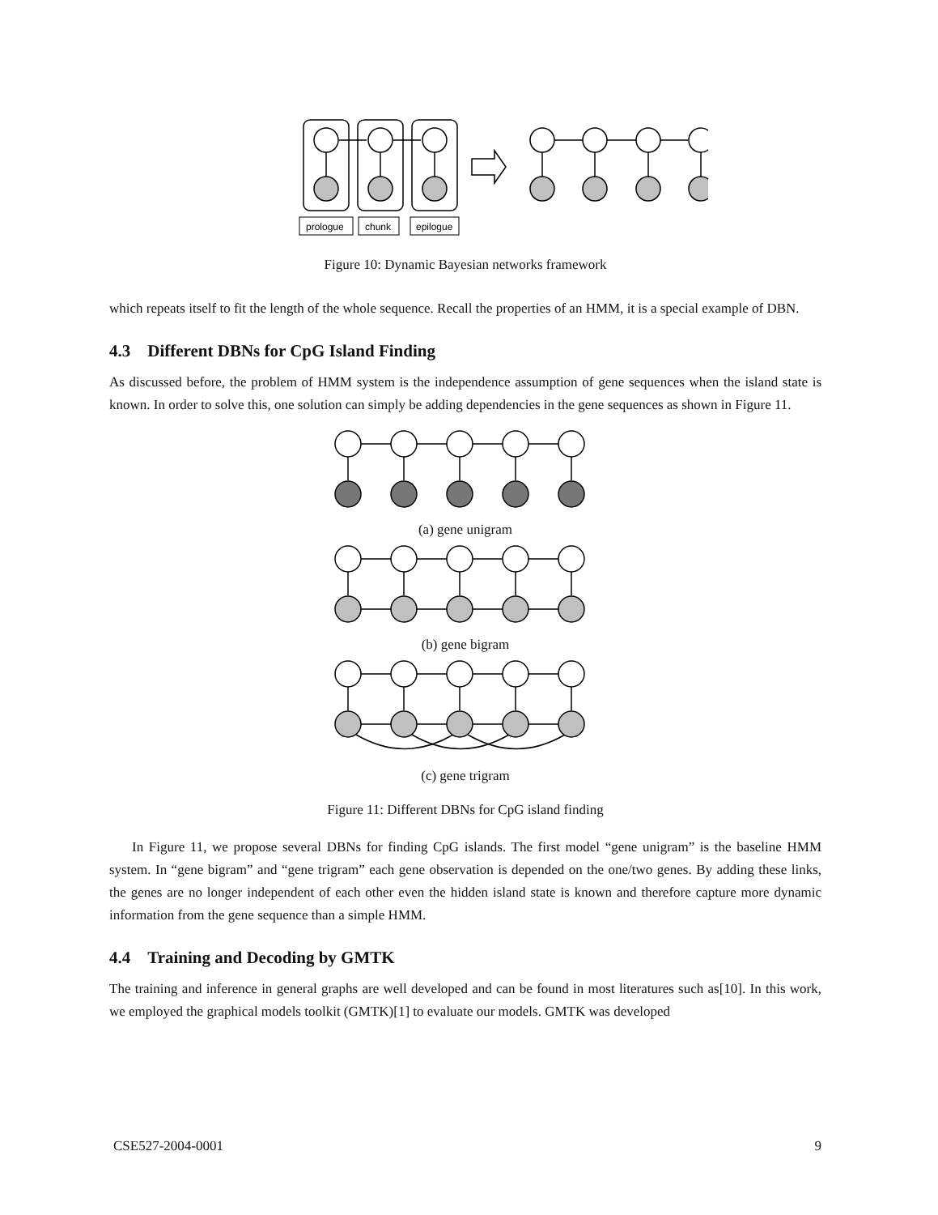prologue
chunk
epilogue
Figure 10: Dynamic Bayesian networks framework
which repeats itself to fit the length of the whole sequence. Recall the properties of an HMM, it is a special example of DBN.
4.3 Different DBNs for CpG Island Finding
As discussed before, the problem of HMM system is the independence assumption of gene sequences when the island state is known. In order to solve this, one solution can simply be adding dependencies in the gene sequences as shown in Figure 11.
(a) gene unigram
(b) gene bigram
(c) gene trigram
Figure 11: Different DBNs for CpG island finding
In Figure 11, we propose several DBNs for finding CpG islands. The first model “gene unigram” is the baseline HMM system. In “gene bigram” and “gene trigram” each gene observation is depended on the one/two genes. By adding these links, the genes are no longer independent of each other even the hidden island state is known and therefore capture more dynamic information from the gene sequence than a simple HMM.
4.4 Training and Decoding by GMTK
The training and inference in general graphs are well developed and can be found in most literatures such as[10]. In this work, we employed the graphical models toolkit (GMTK)[1] to evaluate our models. GMTK was developed
CSE527-2004-0001 9